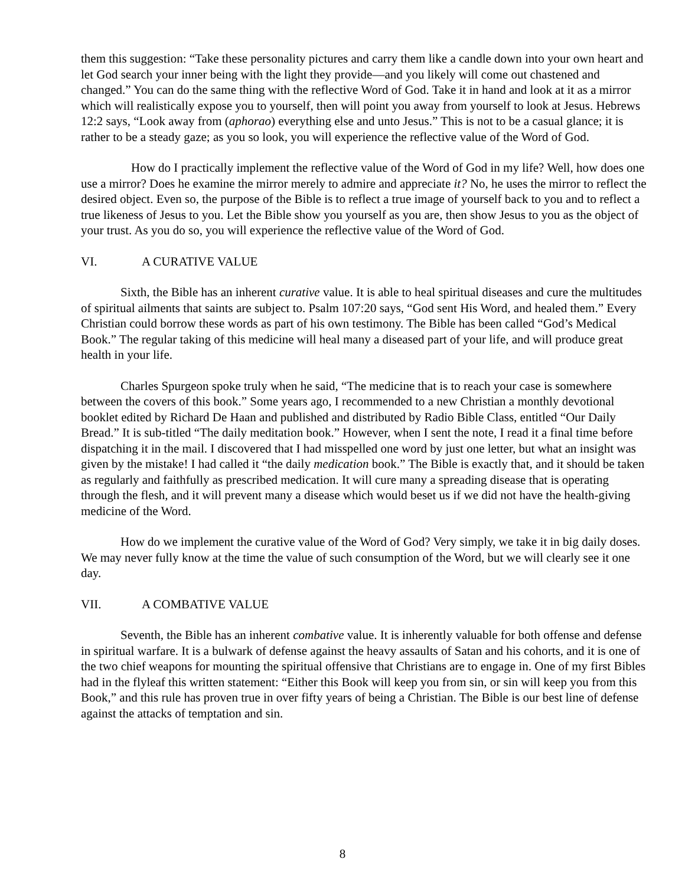them this suggestion: “Take these personality pictures and carry them like a candle down into your own heart and let God search your inner being with the light they provide—and you likely will come out chastened and changed.” You can do the same thing with the reflective Word of God. Take it in hand and look at it as a mirror which will realistically expose you to yourself, then will point you away from yourself to look at Jesus. Hebrews 12:2 says, “Look away from (aphorao) everything else and unto Jesus.” This is not to be a casual glance; it is rather to be a steady gaze; as you so look, you will experience the reflective value of the Word of God.
How do I practically implement the reflective value of the Word of God in my life? Well, how does one use a mirror? Does he examine the mirror merely to admire and appreciate it? No, he uses the mirror to reflect the desired object. Even so, the purpose of the Bible is to reflect a true image of yourself back to you and to reflect a true likeness of Jesus to you. Let the Bible show you yourself as you are, then show Jesus to you as the object of your trust. As you do so, you will experience the reflective value of the Word of God.
VI. A CURATIVE VALUE
Sixth, the Bible has an inherent curative value. It is able to heal spiritual diseases and cure the multitudes of spiritual ailments that saints are subject to. Psalm 107:20 says, “God sent His Word, and healed them.” Every Christian could borrow these words as part of his own testimony. The Bible has been called “God’s Medical Book.” The regular taking of this medicine will heal many a diseased part of your life, and will produce great health in your life.
Charles Spurgeon spoke truly when he said, “The medicine that is to reach your case is somewhere between the covers of this book.” Some years ago, I recommended to a new Christian a monthly devotional booklet edited by Richard De Haan and published and distributed by Radio Bible Class, entitled “Our Daily Bread.” It is sub-titled “The daily meditation book.” However, when I sent the note, I read it a final time before dispatching it in the mail. I discovered that I had misspelled one word by just one letter, but what an insight was given by the mistake! I had called it “the daily medication book.” The Bible is exactly that, and it should be taken as regularly and faithfully as prescribed medication. It will cure many a spreading disease that is operating through the flesh, and it will prevent many a disease which would beset us if we did not have the health-giving medicine of the Word.
How do we implement the curative value of the Word of God? Very simply, we take it in big daily doses. We may never fully know at the time the value of such consumption of the Word, but we will clearly see it one day.
VII. A COMBATIVE VALUE
Seventh, the Bible has an inherent combative value. It is inherently valuable for both offense and defense in spiritual warfare. It is a bulwark of defense against the heavy assaults of Satan and his cohorts, and it is one of the two chief weapons for mounting the spiritual offensive that Christians are to engage in. One of my first Bibles had in the flyleaf this written statement: “Either this Book will keep you from sin, or sin will keep you from this Book,” and this rule has proven true in over fifty years of being a Christian. The Bible is our best line of defense against the attacks of temptation and sin.
8